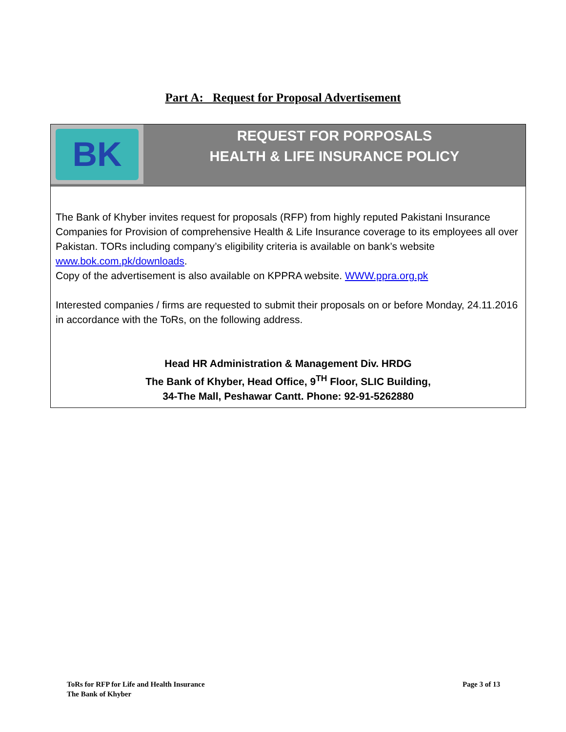Part A: Request for Proposal Advertisement
BK
REQUEST FOR PORPOSALS
HEALTH & LIFE INSURANCE POLICY
The Bank of Khyber invites request for proposals (RFP) from highly reputed Pakistani Insurance Companies for Provision of comprehensive Health & Life Insurance coverage to its employees all over Pakistan. TORs including company’s eligibility criteria is available on bank’s website www.bok.com.pk/downloads.
Copy of the advertisement is also available on KPPRA website. WWW.ppra.org.pk
Interested companies / firms are requested to submit their proposals on or before Monday, 24.11.2016 in accordance with the ToRs, on the following address.
Head HR Administration & Management Div. HRDG
The Bank of Khyber, Head Office, 9<sup>TH</sup> Floor, SLIC Building,
34-The Mall, Peshawar Cantt. Phone: 92-91-5262880
ToRs for RFP for Life and Health Insurance
The Bank of Khyber
Page 3 of 13